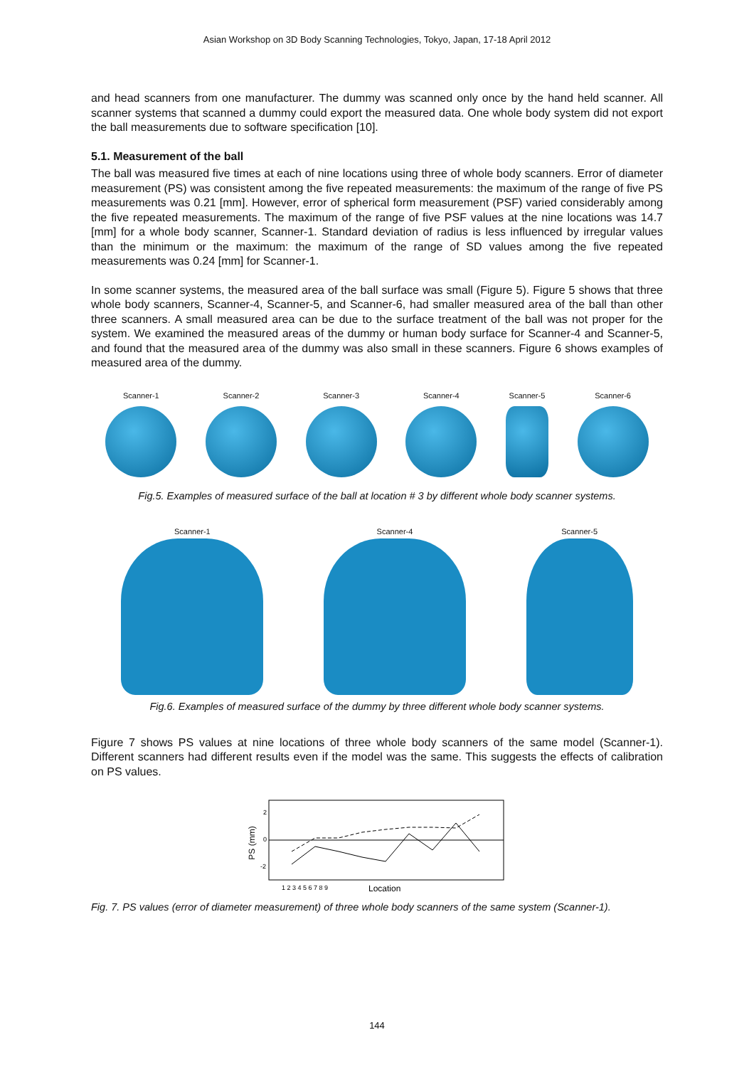Asian Workshop on 3D Body Scanning Technologies, Tokyo, Japan, 17-18 April 2012
and head scanners from one manufacturer. The dummy was scanned only once by the hand held scanner. All scanner systems that scanned a dummy could export the measured data. One whole body system did not export the ball measurements due to software specification [10].
5.1. Measurement of the ball
The ball was measured five times at each of nine locations using three of whole body scanners. Error of diameter measurement (PS) was consistent among the five repeated measurements: the maximum of the range of five PS measurements was 0.21 [mm]. However, error of spherical form measurement (PSF) varied considerably among the five repeated measurements. The maximum of the range of five PSF values at the nine locations was 14.7 [mm] for a whole body scanner, Scanner-1. Standard deviation of radius is less influenced by irregular values than the minimum or the maximum: the maximum of the range of SD values among the five repeated measurements was 0.24 [mm] for Scanner-1.
In some scanner systems, the measured area of the ball surface was small (Figure 5). Figure 5 shows that three whole body scanners, Scanner-4, Scanner-5, and Scanner-6, had smaller measured area of the ball than other three scanners. A small measured area can be due to the surface treatment of the ball was not proper for the system. We examined the measured areas of the dummy or human body surface for Scanner-4 and Scanner-5, and found that the measured area of the dummy was also small in these scanners. Figure 6 shows examples of measured area of the dummy.
Scanner-1 Scanner-2 Scanner-3 Scanner-4 Scanner-5 Scanner-6
Fig.5. Examples of measured surface of the ball at location # 3 by different whole body scanner systems.
Scanner-1 Scanner-4 Scanner-5
Fig.6. Examples of measured surface of the dummy by three different whole body scanner systems.
Figure 7 shows PS values at nine locations of three whole body scanners of the same model (Scanner-1). Different scanners had different results even if the model was the same. This suggests the effects of calibration on PS values.
PS (mm)
2
0
-2
1 2 3 4 5 6 7 8 9
Location
Fig. 7. PS values (error of diameter measurement) of three whole body scanners of the same system (Scanner-1).
144